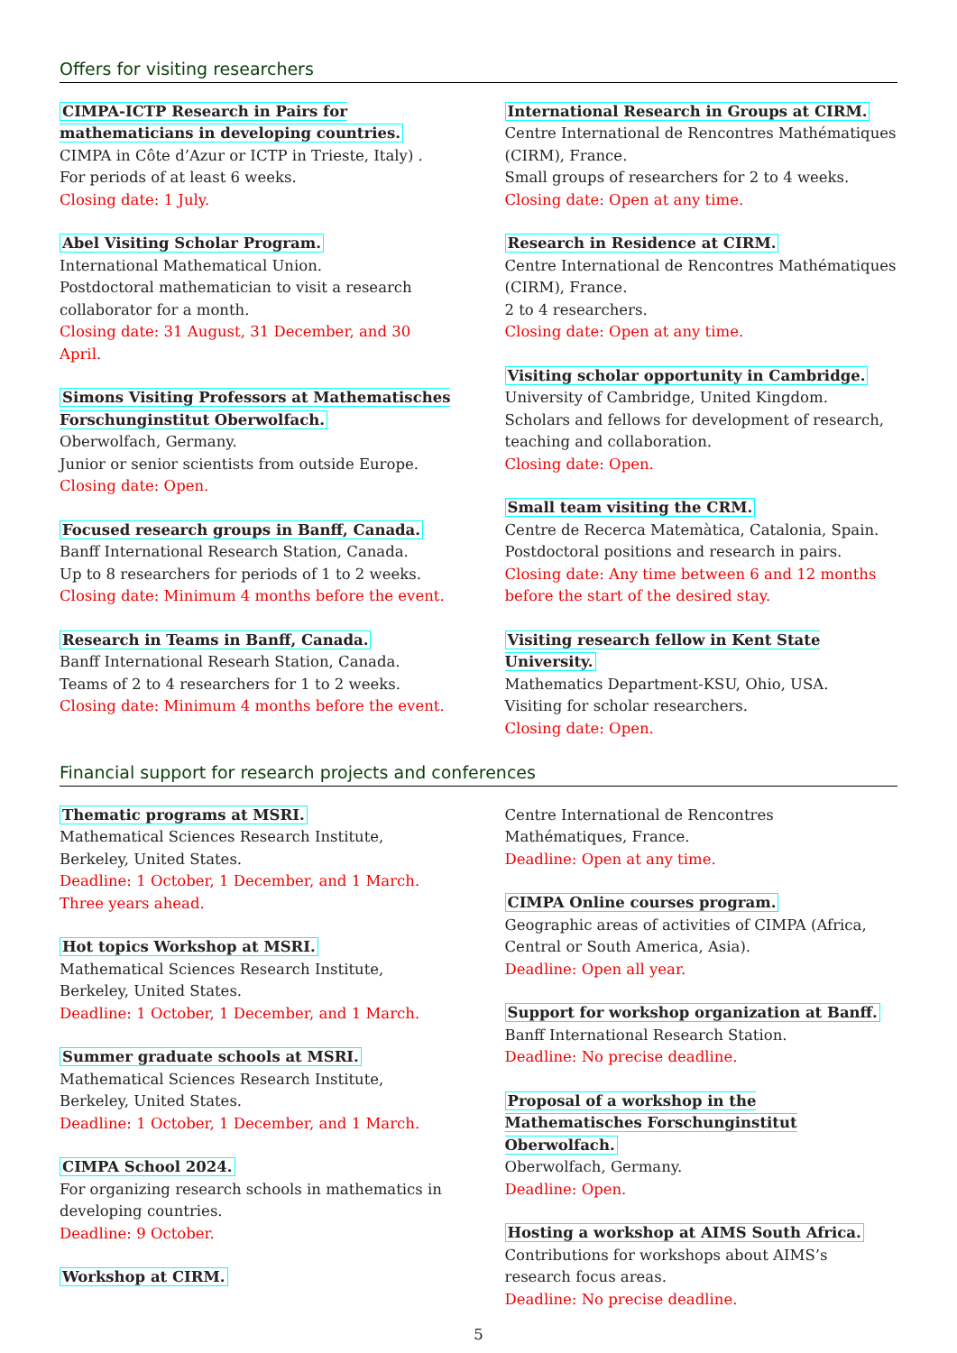Offers for visiting researchers
CIMPA-ICTP Research in Pairs for mathematicians in developing countries.
CIMPA in Côte d’Azur or ICTP in Trieste, Italy) .
For periods of at least 6 weeks.
Closing date: 1 July.
Abel Visiting Scholar Program.
International Mathematical Union.
Postdoctoral mathematician to visit a research collaborator for a month.
Closing date: 31 August, 31 December, and 30 April.
Simons Visiting Professors at Mathematisches Forschunginstitut Oberwolfach.
Oberwolfach, Germany.
Junior or senior scientists from outside Europe.
Closing date: Open.
Focused research groups in Banff, Canada.
Banff International Research Station, Canada.
Up to 8 researchers for periods of 1 to 2 weeks.
Closing date: Minimum 4 months before the event.
Research in Teams in Banff, Canada.
Banff International Researh Station, Canada.
Teams of 2 to 4 researchers for 1 to 2 weeks.
Closing date: Minimum 4 months before the event.
International Research in Groups at CIRM.
Centre International de Rencontres Mathématiques (CIRM), France.
Small groups of researchers for 2 to 4 weeks.
Closing date: Open at any time.
Research in Residence at CIRM.
Centre International de Rencontres Mathématiques (CIRM), France.
2 to 4 researchers.
Closing date: Open at any time.
Visiting scholar opportunity in Cambridge.
University of Cambridge, United Kingdom.
Scholars and fellows for development of research, teaching and collaboration.
Closing date: Open.
Small team visiting the CRM.
Centre de Recerca Matemàtica, Catalonia, Spain.
Postdoctoral positions and research in pairs.
Closing date: Any time between 6 and 12 months before the start of the desired stay.
Visiting research fellow in Kent State University.
Mathematics Department-KSU, Ohio, USA.
Visiting for scholar researchers.
Closing date: Open.
Financial support for research projects and conferences
Thematic programs at MSRI.
Mathematical Sciences Research Institute, Berkeley, United States.
Deadline: 1 October, 1 December, and 1 March. Three years ahead.
Hot topics Workshop at MSRI.
Mathematical Sciences Research Institute, Berkeley, United States.
Deadline: 1 October, 1 December, and 1 March.
Summer graduate schools at MSRI.
Mathematical Sciences Research Institute, Berkeley, United States.
Deadline: 1 October, 1 December, and 1 March.
CIMPA School 2024.
For organizing research schools in mathematics in developing countries.
Deadline: 9 October.
Workshop at CIRM.
Centre International de Rencontres Mathématiques, France.
Deadline: Open at any time.
CIMPA Online courses program.
Geographic areas of activities of CIMPA (Africa, Central or South America, Asia).
Deadline: Open all year.
Support for workshop organization at Banff.
Banff International Research Station.
Deadline: No precise deadline.
Proposal of a workshop in the Mathematisches Forschunginstitut Oberwolfach.
Oberwolfach, Germany.
Deadline: Open.
Hosting a workshop at AIMS South Africa.
Contributions for workshops about AIMS’s research focus areas.
Deadline: No precise deadline.
5